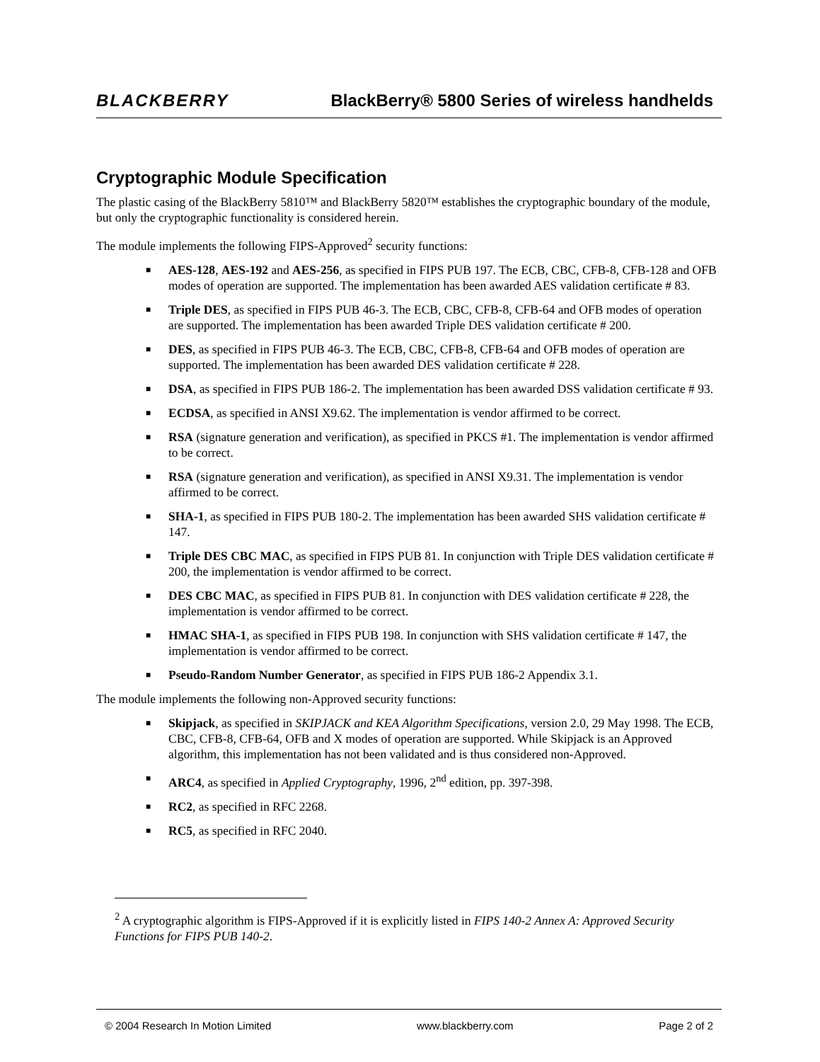BLACKBERRY
BlackBerry® 5800 Series of wireless handhelds
Cryptographic Module Specification
The plastic casing of the BlackBerry 5810™ and BlackBerry 5820™ establishes the cryptographic boundary of the module, but only the cryptographic functionality is considered herein.
The module implements the following FIPS-Approved<sup>2</sup> security functions:
■ AES-128, AES-192 and AES-256, as specified in FIPS PUB 197. The ECB, CBC, CFB-8, CFB-128 and OFB modes of operation are supported. The implementation has been awarded AES validation certificate # 83.
■ Triple DES, as specified in FIPS PUB 46-3. The ECB, CBC, CFB-8, CFB-64 and OFB modes of operation are supported. The implementation has been awarded Triple DES validation certificate # 200.
■ DES, as specified in FIPS PUB 46-3. The ECB, CBC, CFB-8, CFB-64 and OFB modes of operation are supported. The implementation has been awarded DES validation certificate # 228.
■ DSA, as specified in FIPS PUB 186-2. The implementation has been awarded DSS validation certificate # 93.
■ ECDSA, as specified in ANSI X9.62. The implementation is vendor affirmed to be correct.
■ RSA (signature generation and verification), as specified in PKCS #1. The implementation is vendor affirmed to be correct.
■ RSA (signature generation and verification), as specified in ANSI X9.31. The implementation is vendor affirmed to be correct.
■ SHA-1, as specified in FIPS PUB 180-2. The implementation has been awarded SHS validation certificate # 147.
■ Triple DES CBC MAC, as specified in FIPS PUB 81. In conjunction with Triple DES validation certificate # 200, the implementation is vendor affirmed to be correct.
■ DES CBC MAC, as specified in FIPS PUB 81. In conjunction with DES validation certificate # 228, the implementation is vendor affirmed to be correct.
■ HMAC SHA-1, as specified in FIPS PUB 198. In conjunction with SHS validation certificate # 147, the implementation is vendor affirmed to be correct.
■ Pseudo-Random Number Generator, as specified in FIPS PUB 186-2 Appendix 3.1.
The module implements the following non-Approved security functions:
■ Skipjack, as specified in SKIPJACK and KEA Algorithm Specifications, version 2.0, 29 May 1998. The ECB, CBC, CFB-8, CFB-64, OFB and X modes of operation are supported. While Skipjack is an Approved algorithm, this implementation has not been validated and is thus considered non-Approved.
■ ARC4, as specified in Applied Cryptography, 1996, 2<sup>nd</sup> edition, pp. 397-398.
■ RC2, as specified in RFC 2268.
■ RC5, as specified in RFC 2040.
<sup>2</sup> A cryptographic algorithm is FIPS-Approved if it is explicitly listed in FIPS 140-2 Annex A: Approved Security Functions for FIPS PUB 140-2.
© 2004 Research In Motion Limited www.blackberry.com Page 2 of 2